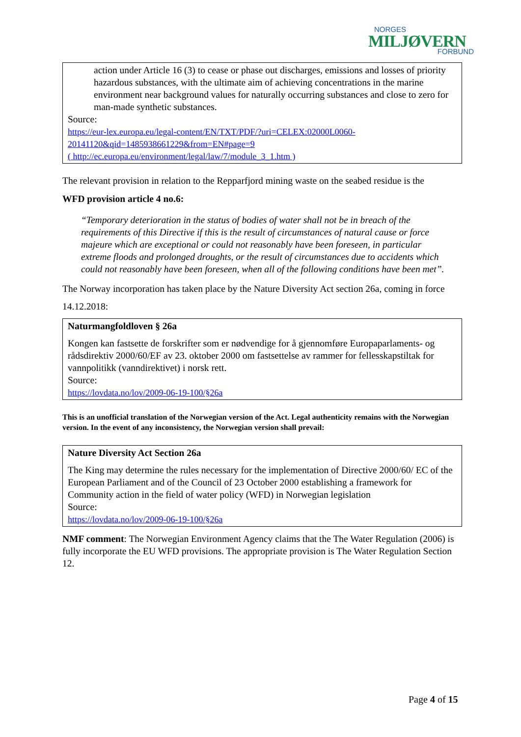NORGES
MILJØVERN
FORBUND
action under Article 16 (3) to cease or phase out discharges, emissions and losses of priority hazardous substances, with the ultimate aim of achieving concentrations in the marine environment near background values for naturally occurring substances and close to zero for man-made synthetic substances.
Source:
https://eur-lex.europa.eu/legal-content/EN/TXT/PDF/?uri=CELEX:02000L0060-20141120&qid=1485938661229&from=EN#page=9
( http://ec.europa.eu/environment/legal/law/7/module_3_1.htm )
The relevant provision in relation to the Repparfjord mining waste on the seabed residue is the
WFD provision article 4 no.6:
“Temporary deterioration in the status of bodies of water shall not be in breach of the requirements of this Directive if this is the result of circumstances of natural cause or force majeure which are exceptional or could not reasonably have been foreseen, in particular extreme floods and prolonged droughts, or the result of circumstances due to accidents which could not reasonably have been foreseen, when all of the following conditions have been met”.
The Norway incorporation has taken place by the Nature Diversity Act section 26a, coming in force 14.12.2018:
Naturmangfoldloven § 26a
Kongen kan fastsette de forskrifter som er nødvendige for å gjennomføre Europaparlaments- og rådsdirektiv 2000/60/EF av 23. oktober 2000 om fastsettelse av rammer for fellesskapstiltak for vannpolitikk (vanndirektivet) i norsk rett.
Source:
https://lovdata.no/lov/2009-06-19-100/§26a
This is an unofficial translation of the Norwegian version of the Act. Legal authenticity remains with the Norwegian version. In the event of any inconsistency, the Norwegian version shall prevail:
Nature Diversity Act Section 26a
The King may determine the rules necessary for the implementation of Directive 2000/60/ EC of the European Parliament and of the Council of 23 October 2000 establishing a framework for Community action in the field of water policy (WFD) in Norwegian legislation
Source:
https://lovdata.no/lov/2009-06-19-100/§26a
NMF comment: The Norwegian Environment Agency claims that the The Water Regulation (2006) is fully incorporate the EU WFD provisions. The appropriate provision is The Water Regulation Section 12.
Page 4 of 15